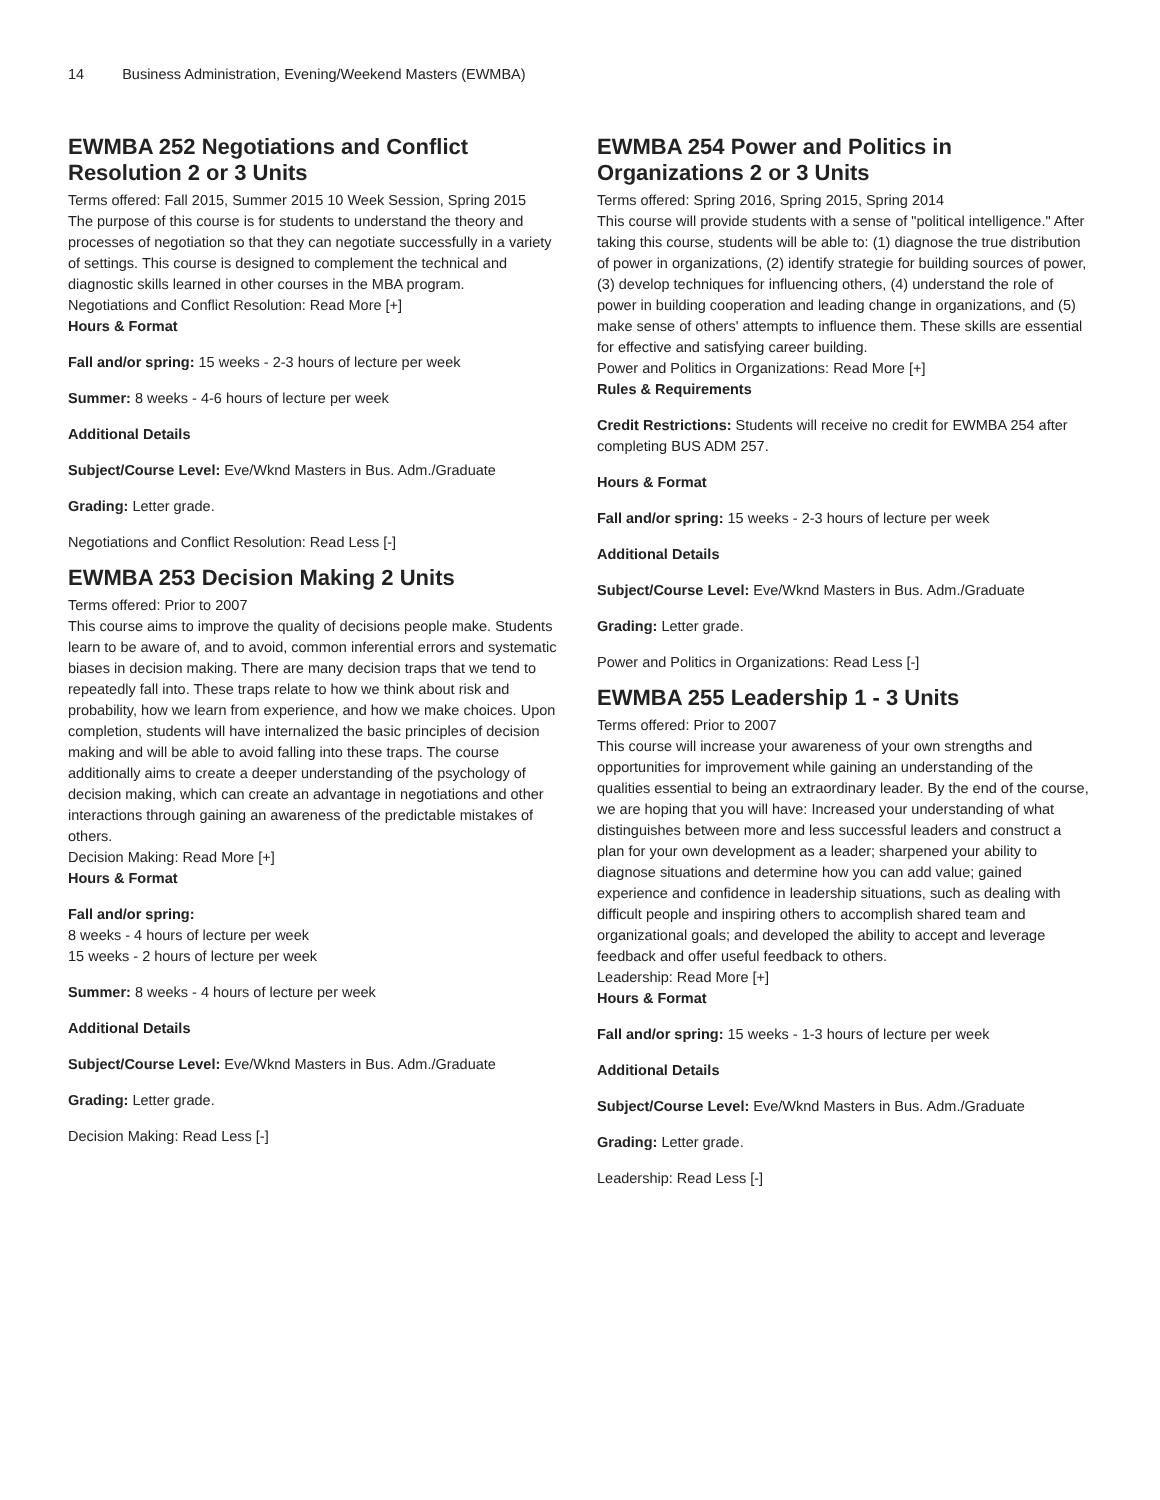14 Business Administration, Evening/Weekend Masters (EWMBA)
EWMBA 252 Negotiations and Conflict Resolution 2 or 3 Units
Terms offered: Fall 2015, Summer 2015 10 Week Session, Spring 2015
The purpose of this course is for students to understand the theory and processes of negotiation so that they can negotiate successfully in a variety of settings. This course is designed to complement the technical and diagnostic skills learned in other courses in the MBA program.
Negotiations and Conflict Resolution: Read More [+]
Hours & Format
Fall and/or spring: 15 weeks - 2-3 hours of lecture per week
Summer: 8 weeks - 4-6 hours of lecture per week
Additional Details
Subject/Course Level: Eve/Wknd Masters in Bus. Adm./Graduate
Grading: Letter grade.
Negotiations and Conflict Resolution: Read Less [-]
EWMBA 253 Decision Making 2 Units
Terms offered: Prior to 2007
This course aims to improve the quality of decisions people make. Students learn to be aware of, and to avoid, common inferential errors and systematic biases in decision making. There are many decision traps that we tend to repeatedly fall into. These traps relate to how we think about risk and probability, how we learn from experience, and how we make choices. Upon completion, students will have internalized the basic principles of decision making and will be able to avoid falling into these traps. The course additionally aims to create a deeper understanding of the psychology of decision making, which can create an advantage in negotiations and other interactions through gaining an awareness of the predictable mistakes of others.
Decision Making: Read More [+]
Hours & Format
Fall and/or spring:
8 weeks - 4 hours of lecture per week
15 weeks - 2 hours of lecture per week
Summer: 8 weeks - 4 hours of lecture per week
Additional Details
Subject/Course Level: Eve/Wknd Masters in Bus. Adm./Graduate
Grading: Letter grade.
Decision Making: Read Less [-]
EWMBA 254 Power and Politics in Organizations 2 or 3 Units
Terms offered: Spring 2016, Spring 2015, Spring 2014
This course will provide students with a sense of "political intelligence." After taking this course, students will be able to: (1) diagnose the true distribution of power in organizations, (2) identify strategie for building sources of power, (3) develop techniques for influencing others, (4) understand the role of power in building cooperation and leading change in organizations, and (5) make sense of others' attempts to influence them. These skills are essential for effective and satisfying career building.
Power and Politics in Organizations: Read More [+]
Rules & Requirements
Credit Restrictions: Students will receive no credit for EWMBA 254 after completing BUS ADM 257.
Hours & Format
Fall and/or spring: 15 weeks - 2-3 hours of lecture per week
Additional Details
Subject/Course Level: Eve/Wknd Masters in Bus. Adm./Graduate
Grading: Letter grade.
Power and Politics in Organizations: Read Less [-]
EWMBA 255 Leadership 1 - 3 Units
Terms offered: Prior to 2007
This course will increase your awareness of your own strengths and opportunities for improvement while gaining an understanding of the qualities essential to being an extraordinary leader. By the end of the course, we are hoping that you will have: Increased your understanding of what distinguishes between more and less successful leaders and construct a plan for your own development as a leader; sharpened your ability to diagnose situations and determine how you can add value; gained experience and confidence in leadership situations, such as dealing with difficult people and inspiring others to accomplish shared team and organizational goals; and developed the ability to accept and leverage feedback and offer useful feedback to others.
Leadership: Read More [+]
Hours & Format
Fall and/or spring: 15 weeks - 1-3 hours of lecture per week
Additional Details
Subject/Course Level: Eve/Wknd Masters in Bus. Adm./Graduate
Grading: Letter grade.
Leadership: Read Less [-]